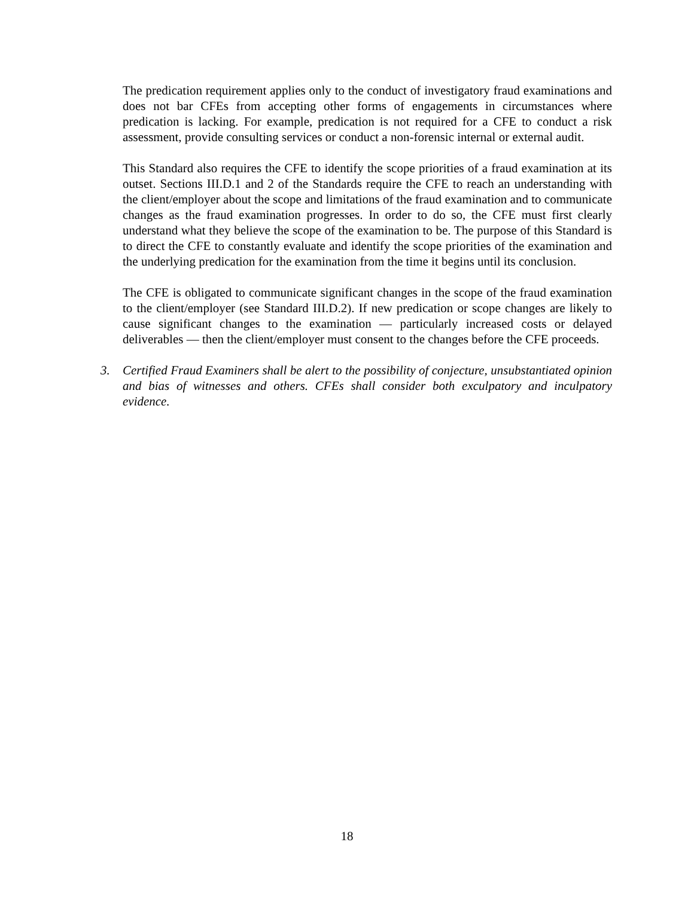The predication requirement applies only to the conduct of investigatory fraud examinations and does not bar CFEs from accepting other forms of engagements in circumstances where predication is lacking. For example, predication is not required for a CFE to conduct a risk assessment, provide consulting services or conduct a non-forensic internal or external audit.
This Standard also requires the CFE to identify the scope priorities of a fraud examination at its outset. Sections III.D.1 and 2 of the Standards require the CFE to reach an understanding with the client/employer about the scope and limitations of the fraud examination and to communicate changes as the fraud examination progresses. In order to do so, the CFE must first clearly understand what they believe the scope of the examination to be. The purpose of this Standard is to direct the CFE to constantly evaluate and identify the scope priorities of the examination and the underlying predication for the examination from the time it begins until its conclusion.
The CFE is obligated to communicate significant changes in the scope of the fraud examination to the client/employer (see Standard III.D.2). If new predication or scope changes are likely to cause significant changes to the examination — particularly increased costs or delayed deliverables — then the client/employer must consent to the changes before the CFE proceeds.
3. Certified Fraud Examiners shall be alert to the possibility of conjecture, unsubstantiated opinion and bias of witnesses and others. CFEs shall consider both exculpatory and inculpatory evidence.
18